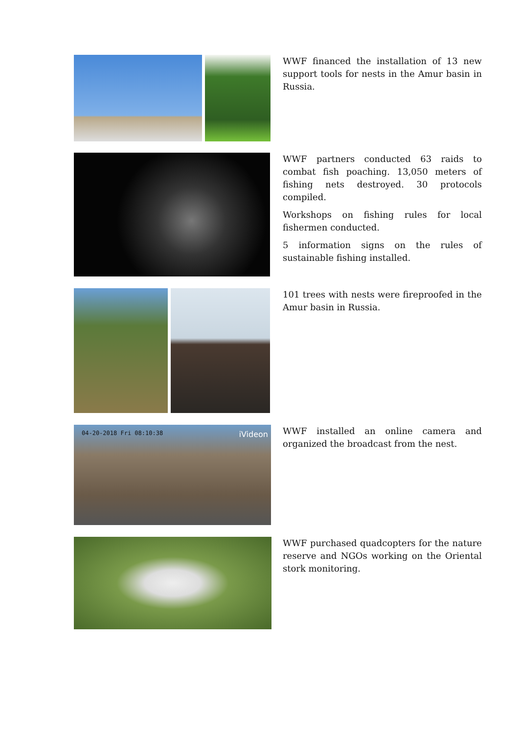WWF financed the installation of 13 new support tools for nests in the Amur basin in Russia.
WWF partners conducted 63 raids to combat fish poaching. 13,050 meters of fishing nets destroyed. 30 protocols compiled.
Workshops on fishing rules for local fishermen conducted.
5 information signs on the rules of sustainable fishing installed.
101 trees with nests were fireproofed in the Amur basin in Russia.
04-20-2018 Fri 08:10:38 iVideon
WWF installed an online camera and organized the broadcast from the nest.
WWF purchased quadcopters for the nature reserve and NGOs working on the Oriental stork monitoring.